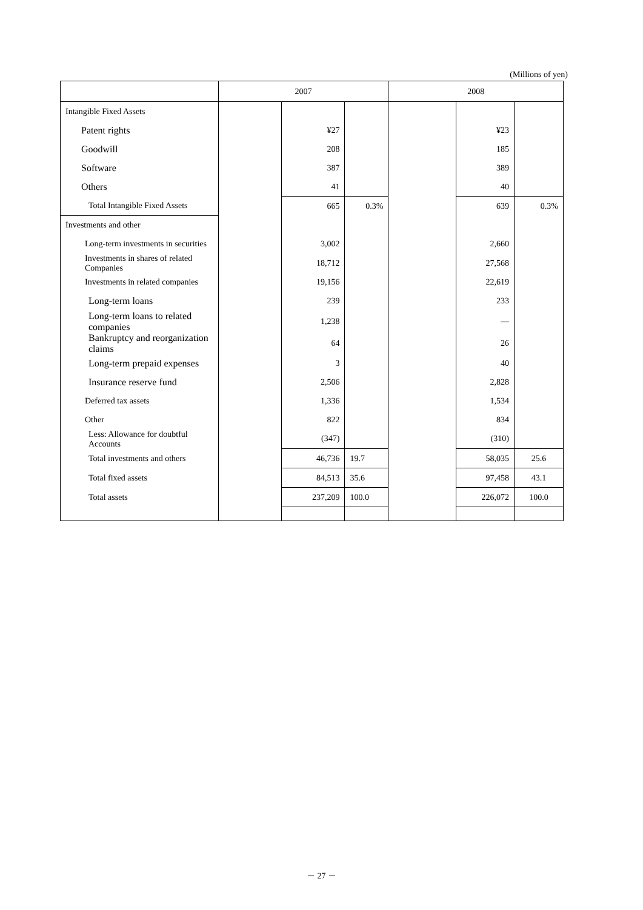(Millions of yen)
| | 2007 | | | 2008 | | |
| --- | --- | --- | --- | --- | --- | --- |
| Intangible Fixed Assets | | | | | | |
| Patent rights | | ¥27 | | | ¥23 | |
| Goodwill | | 208 | | | 185 | |
| Software | | 387 | | | 389 | |
| Others | | 41 | | | 40 | |
| Total Intangible Fixed Assets | | 665 | 0.3% | | 639 | 0.3% |
| Investments and other | | | | | | |
| Long-term investments in securities | | 3,002 | | | 2,660 | |
| Investments in shares of related Companies | | 18,712 | | | 27,568 | |
| Investments in related companies | | 19,156 | | | 22,619 | |
| Long-term loans | | 239 | | | 233 | |
| Long-term loans to related companies | | 1,238 | | | — | |
| Bankruptcy and reorganization claims | | 64 | | | 26 | |
| Long-term prepaid expenses | | 3 | | | 40 | |
| Insurance reserve fund | | 2,506 | | | 2,828 | |
| Deferred tax assets | | 1,336 | | | 1,534 | |
| Other | | 822 | | | 834 | |
| Less: Allowance for doubtful Accounts | | (347) | | | (310) | |
| Total investments and others | | 46,736 | 19.7 | | 58,035 | 25.6 |
| Total fixed assets | | 84,513 | 35.6 | | 97,458 | 43.1 |
| Total assets | | 237,209 | 100.0 | | 226,072 | 100.0 |
－ 27 －